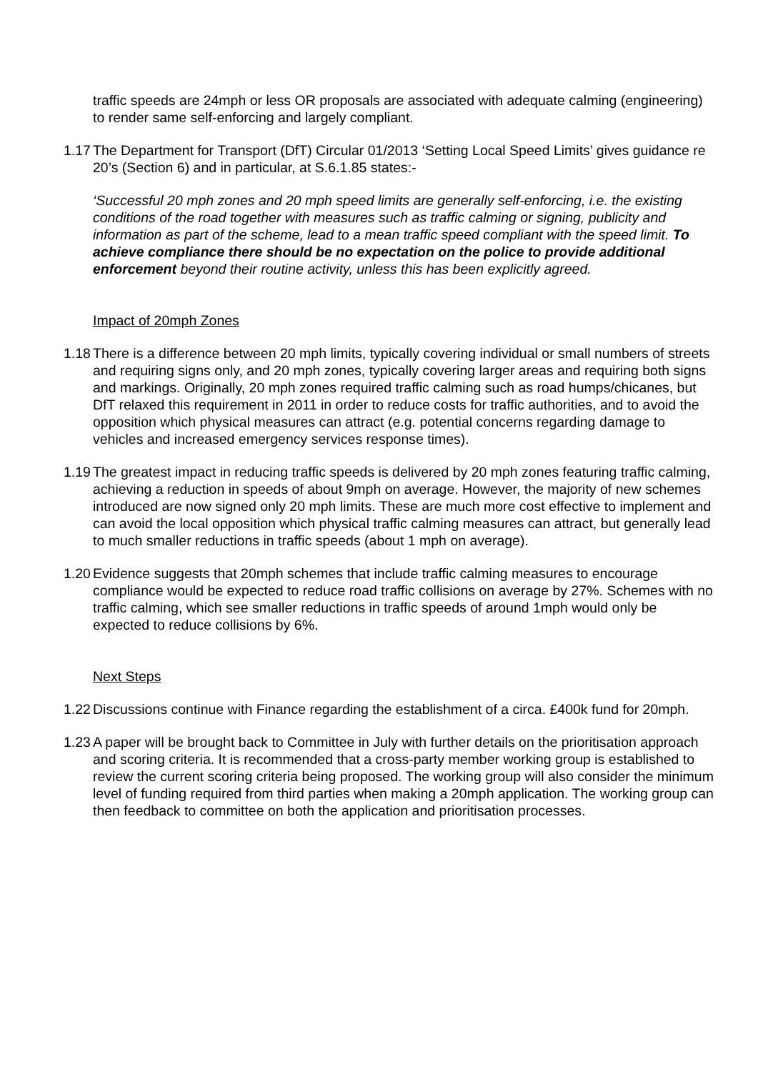traffic speeds are 24mph or less OR proposals are associated with adequate calming (engineering) to render same self-enforcing and largely compliant.
1.17
The Department for Transport (DfT) Circular 01/2013 ‘Setting Local Speed Limits’ gives guidance re 20’s (Section 6) and in particular, at S.6.1.85 states:-
‘Successful 20 mph zones and 20 mph speed limits are generally self-enforcing, i.e. the existing conditions of the road together with measures such as traffic calming or signing, publicity and information as part of the scheme, lead to a mean traffic speed compliant with the speed limit. To achieve compliance there should be no expectation on the police to provide additional enforcement beyond their routine activity, unless this has been explicitly agreed.
Impact of 20mph Zones
1.18
There is a difference between 20 mph limits, typically covering individual or small numbers of streets and requiring signs only, and 20 mph zones, typically covering larger areas and requiring both signs and markings. Originally, 20 mph zones required traffic calming such as road humps/chicanes, but DfT relaxed this requirement in 2011 in order to reduce costs for traffic authorities, and to avoid the opposition which physical measures can attract (e.g. potential concerns regarding damage to vehicles and increased emergency services response times).
1.19
The greatest impact in reducing traffic speeds is delivered by 20 mph zones featuring traffic calming, achieving a reduction in speeds of about 9mph on average. However, the majority of new schemes introduced are now signed only 20 mph limits. These are much more cost effective to implement and can avoid the local opposition which physical traffic calming measures can attract, but generally lead to much smaller reductions in traffic speeds (about 1 mph on average).
1.20
Evidence suggests that 20mph schemes that include traffic calming measures to encourage compliance would be expected to reduce road traffic collisions on average by 27%. Schemes with no traffic calming, which see smaller reductions in traffic speeds of around 1mph would only be expected to reduce collisions by 6%.
Next Steps
1.22
Discussions continue with Finance regarding the establishment of a circa. £400k fund for 20mph.
1.23
A paper will be brought back to Committee in July with further details on the prioritisation approach and scoring criteria. It is recommended that a cross-party member working group is established to review the current scoring criteria being proposed. The working group will also consider the minimum level of funding required from third parties when making a 20mph application. The working group can then feedback to committee on both the application and prioritisation processes.